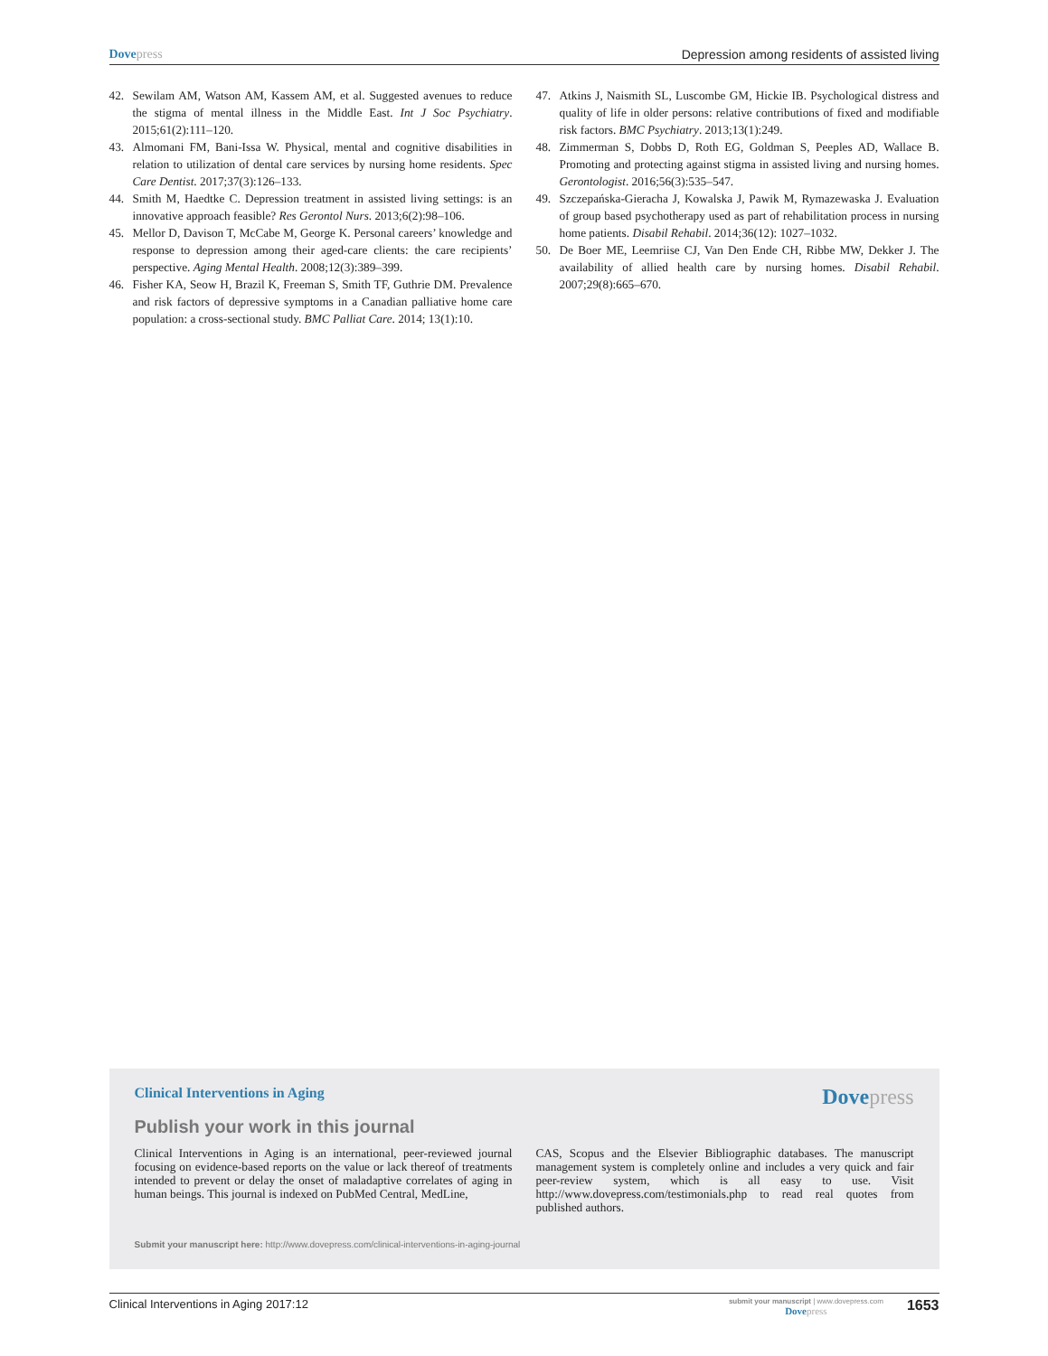Dove press Depression among residents of assisted living
42. Sewilam AM, Watson AM, Kassem AM, et al. Suggested avenues to reduce the stigma of mental illness in the Middle East. Int J Soc Psychiatry. 2015;61(2):111–120.
43. Almomani FM, Bani-Issa W. Physical, mental and cognitive disabilities in relation to utilization of dental care services by nursing home residents. Spec Care Dentist. 2017;37(3):126–133.
44. Smith M, Haedtke C. Depression treatment in assisted living settings: is an innovative approach feasible? Res Gerontol Nurs. 2013;6(2):98–106.
45. Mellor D, Davison T, McCabe M, George K. Personal careers’ knowledge and response to depression among their aged-care clients: the care recipients’ perspective. Aging Mental Health. 2008;12(3):389–399.
46. Fisher KA, Seow H, Brazil K, Freeman S, Smith TF, Guthrie DM. Prevalence and risk factors of depressive symptoms in a Canadian palliative home care population: a cross-sectional study. BMC Palliat Care. 2014; 13(1):10.
47. Atkins J, Naismith SL, Luscombe GM, Hickie IB. Psychological distress and quality of life in older persons: relative contributions of fixed and modifiable risk factors. BMC Psychiatry. 2013;13(1):249.
48. Zimmerman S, Dobbs D, Roth EG, Goldman S, Peeples AD, Wallace B. Promoting and protecting against stigma in assisted living and nursing homes. Gerontologist. 2016;56(3):535–547.
49. Szczepańska-Gieracha J, Kowalska J, Pawik M, Rymazewaska J. Evaluation of group based psychotherapy used as part of rehabilitation process in nursing home patients. Disabil Rehabil. 2014;36(12): 1027–1032.
50. De Boer ME, Leemriise CJ, Van Den Ende CH, Ribbe MW, Dekker J. The availability of allied health care by nursing homes. Disabil Rehabil. 2007;29(8):665–670.
Clinical Interventions in Aging
Dove press
Publish your work in this journal
Clinical Interventions in Aging is an international, peer-reviewed journal focusing on evidence-based reports on the value or lack thereof of treatments intended to prevent or delay the onset of maladaptive correlates of aging in human beings. This journal is indexed on PubMed Central, MedLine,
CAS, Scopus and the Elsevier Bibliographic databases. The manuscript management system is completely online and includes a very quick and fair peer-review system, which is all easy to use. Visit http://www.dovepress.com/testimonials.php to read real quotes from published authors.
Submit your manuscript here: http://www.dovepress.com/clinical-interventions-in-aging-journal
Clinical Interventions in Aging 2017:12
submit your manuscript | www.dovepress.com
Dove press
1653